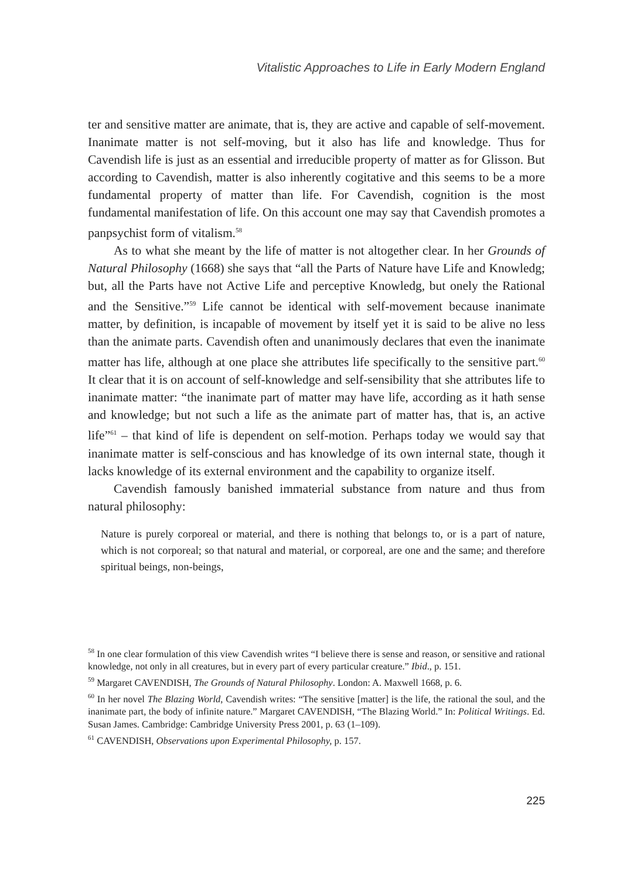Vitalistic Approaches to Life in Early Modern England
ter and sensitive matter are animate, that is, they are active and capable of self-movement. Inanimate matter is not self-moving, but it also has life and knowledge. Thus for Cavendish life is just as an essential and irreducible property of matter as for Glisson. But according to Cavendish, matter is also inherently cogitative and this seems to be a more fundamental property of matter than life. For Cavendish, cognition is the most fundamental manifestation of life. On this account one may say that Cavendish promotes a panpsychist form of vitalism.<sup>58</sup>
As to what she meant by the life of matter is not altogether clear. In her Grounds of Natural Philosophy (1668) she says that “all the Parts of Nature have Life and Knowledg; but, all the Parts have not Active Life and perceptive Knowledg, but onely the Rational and the Sensitive.”<sup>59</sup> Life cannot be identical with self-movement because inanimate matter, by definition, is incapable of movement by itself yet it is said to be alive no less than the animate parts. Cavendish often and unanimously declares that even the inanimate matter has life, although at one place she attributes life specifically to the sensitive part.<sup>60</sup> It clear that it is on account of self-knowledge and self-sensibility that she attributes life to inanimate matter: “the inanimate part of matter may have life, according as it hath sense and knowledge; but not such a life as the animate part of matter has, that is, an active life”<sup>61</sup> – that kind of life is dependent on self-motion. Perhaps today we would say that inanimate matter is self-conscious and has knowledge of its own internal state, though it lacks knowledge of its external environment and the capability to organize itself.
Cavendish famously banished immaterial substance from nature and thus from natural philosophy:
Nature is purely corporeal or material, and there is nothing that belongs to, or is a part of nature, which is not corporeal; so that natural and material, or corporeal, are one and the same; and therefore spiritual beings, non-beings,
<sup>58</sup> In one clear formulation of this view Cavendish writes “I believe there is sense and reason, or sensitive and rational knowledge, not only in all creatures, but in every part of every particular creature.” Ibid., p. 151.
<sup>59</sup> Margaret CAVENDISH, The Grounds of Natural Philosophy. London: A. Maxwell 1668, p. 6.
<sup>60</sup> In her novel The Blazing World, Cavendish writes: “The sensitive [matter] is the life, the rational the soul, and the inanimate part, the body of infinite nature.” Margaret CAVENDISH, “The Blazing World.” In: Political Writings. Ed. Susan James. Cambridge: Cambridge University Press 2001, p. 63 (1–109).
<sup>61</sup> CAVENDISH, Observations upon Experimental Philosophy, p. 157.
225